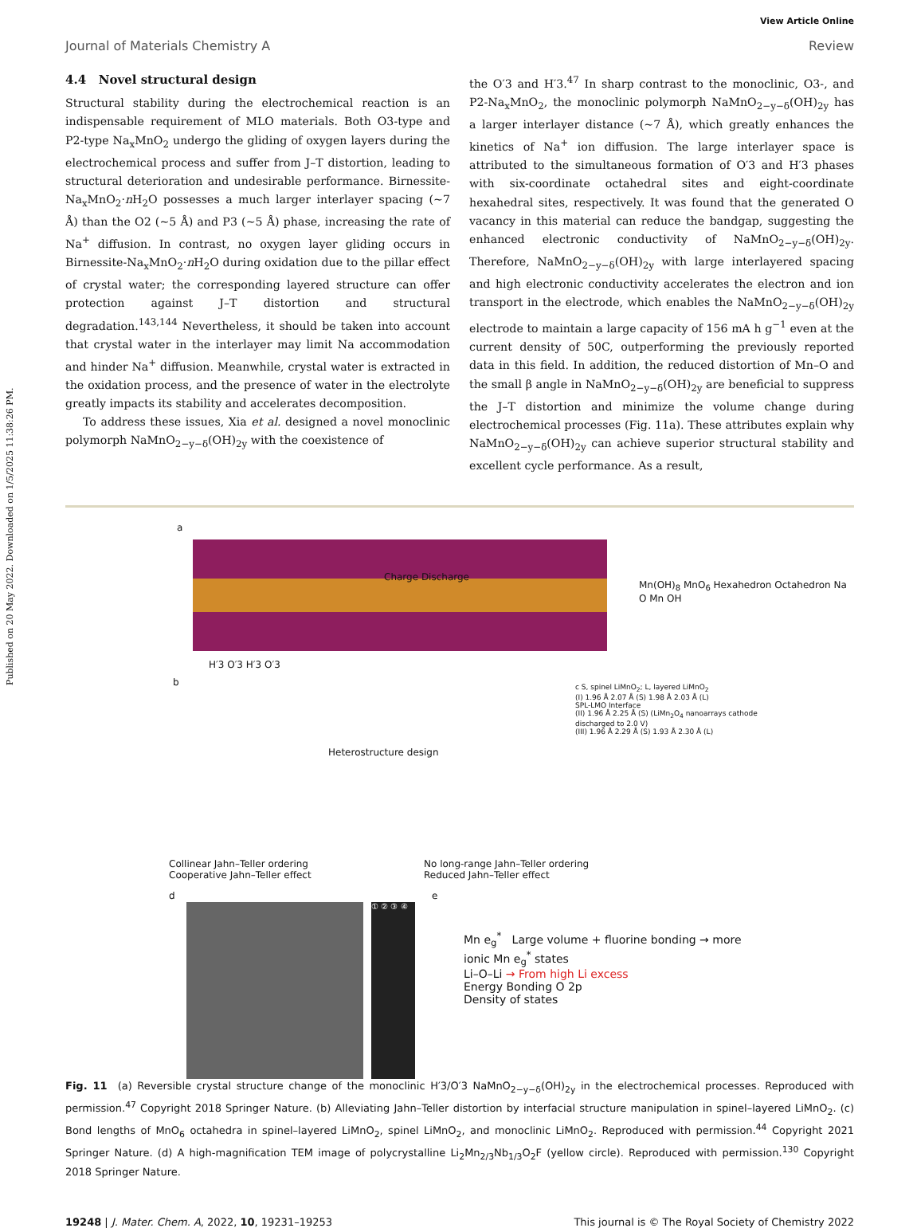Published on 20 May 2022. Downloaded on 1/5/2025 11:38:26 PM.
View Article Online
Journal of Materials Chemistry A Review
4.4 Novel structural design
Structural stability during the electrochemical reaction is an indispensable requirement of MLO materials. Both O3-type and P2-type Na<sub>x</sub>MnO<sub>2</sub> undergo the gliding of oxygen layers during the electrochemical process and suffer from J–T distortion, leading to structural deterioration and undesirable performance. Birnessite-Na<sub>x</sub>MnO<sub>2</sub>·n H<sub>2</sub>O possesses a much larger interlayer spacing (~7 Å) than the O2 (~5 Å) and P3 (~5 Å) phase, increasing the rate of Na<sup>+</sup> diffusion. In contrast, no oxygen layer gliding occurs in Birnessite-Na<sub>x</sub>MnO<sub>2</sub>·n H<sub>2</sub>O during oxidation due to the pillar effect of crystal water; the corresponding layered structure can offer protection against J–T distortion and structural degradation.<sup>143,144</sup> Nevertheless, it should be taken into account that crystal water in the interlayer may limit Na accommodation and hinder Na<sup>+</sup> diffusion. Meanwhile, crystal water is extracted in the oxidation process, and the presence of water in the electrolyte greatly impacts its stability and accelerates decomposition.
To address these issues, Xia et al. designed a novel monoclinic polymorph NaMnO<sub>2−y−δ</sub>(OH)<sub>2y</sub> with the coexistence of
the O′3 and H′3.<sup>47</sup> In sharp contrast to the monoclinic, O3-, and P2-Na<sub>x</sub>MnO<sub>2</sub>, the monoclinic polymorph NaMnO<sub>2−y−δ</sub>(OH)<sub>2y</sub> has a larger interlayer distance (~7 Å), which greatly enhances the kinetics of Na<sup>+</sup> ion diffusion. The large interlayer space is attributed to the simultaneous formation of O′3 and H′3 phases with six-coordinate octahedral sites and eight-coordinate hexahedral sites, respectively. It was found that the generated O vacancy in this material can reduce the bandgap, suggesting the enhanced electronic conductivity of NaMnO<sub>2−y−δ</sub>(OH)<sub>2y</sub>. Therefore, NaMnO<sub>2−y−δ</sub>(OH)<sub>2y</sub> with large interlayered spacing and high electronic conductivity accelerates the electron and ion transport in the electrode, which enables the NaMnO<sub>2−y−δ</sub>(OH)<sub>2y</sub> electrode to maintain a large capacity of 156 mA h g<sup>−1</sup> even at the current density of 50C, outperforming the previously reported data in this field. In addition, the reduced distortion of Mn–O and the small β angle in NaMnO<sub>2−y−δ</sub>(OH)<sub>2y</sub> are beneficial to suppress the J–T distortion and minimize the volume change during electrochemical processes (Fig. 11a). These attributes explain why NaMnO<sub>2−y−δ</sub>(OH)<sub>2y</sub> can achieve superior structural stability and excellent cycle performance. As a result,
a
Charge Discharge
Mn(OH)<sub>8</sub> MnO<sub>6</sub> Hexahedron Octahedron Na O Mn OH
H′3 O′3 H′3 O′3
b
Heterostructure design
Collinear Jahn–Teller ordering
Cooperative Jahn–Teller effect
No long-range Jahn–Teller ordering
Reduced Jahn–Teller effect
c S, spinel LiMnO<sub>2</sub>; L, layered LiMnO<sub>2</sub>
(I) 1.96 Å 2.07 Å (S) 1.98 Å 2.03 Å (L)
SPL-LMO Interface
(II) 1.96 Å 2.25 Å (S) (LiMn<sub>2</sub>O<sub>4</sub> nanoarrays cathode discharged to 2.0 V)
(III) 1.96 Å 2.29 Å (S) 1.93 Å 2.30 Å (L)
d
① ② ③ ④
e
Mn e<sub>g</sub><sup>*</sup> Large volume + fluorine bonding → more ionic Mn e<sub>g</sub><sup>*</sup> states
Li–O–Li → From high Li excess
Energy Bonding O 2p
Density of states
Fig. 11 (a) Reversible crystal structure change of the monoclinic H′3/O′3 NaMnO<sub>2−y−δ</sub>(OH)<sub>2y</sub> in the electrochemical processes. Reproduced with permission.<sup>47</sup> Copyright 2018 Springer Nature. (b) Alleviating Jahn–Teller distortion by interfacial structure manipulation in spinel–layered LiMnO<sub>2</sub>. (c) Bond lengths of MnO<sub>6</sub> octahedra in spinel–layered LiMnO<sub>2</sub>, spinel LiMnO<sub>2</sub>, and monoclinic LiMnO<sub>2</sub>. Reproduced with permission.<sup>44</sup> Copyright 2021 Springer Nature. (d) A high-magnification TEM image of polycrystalline Li<sub>2</sub>Mn<sub>2/3</sub>Nb<sub>1/3</sub>O<sub>2</sub>F (yellow circle). Reproduced with permission.<sup>130</sup> Copyright 2018 Springer Nature.
19248 | J. Mater. Chem. A, 2022, 10, 19231–19253 This journal is © The Royal Society of Chemistry 2022